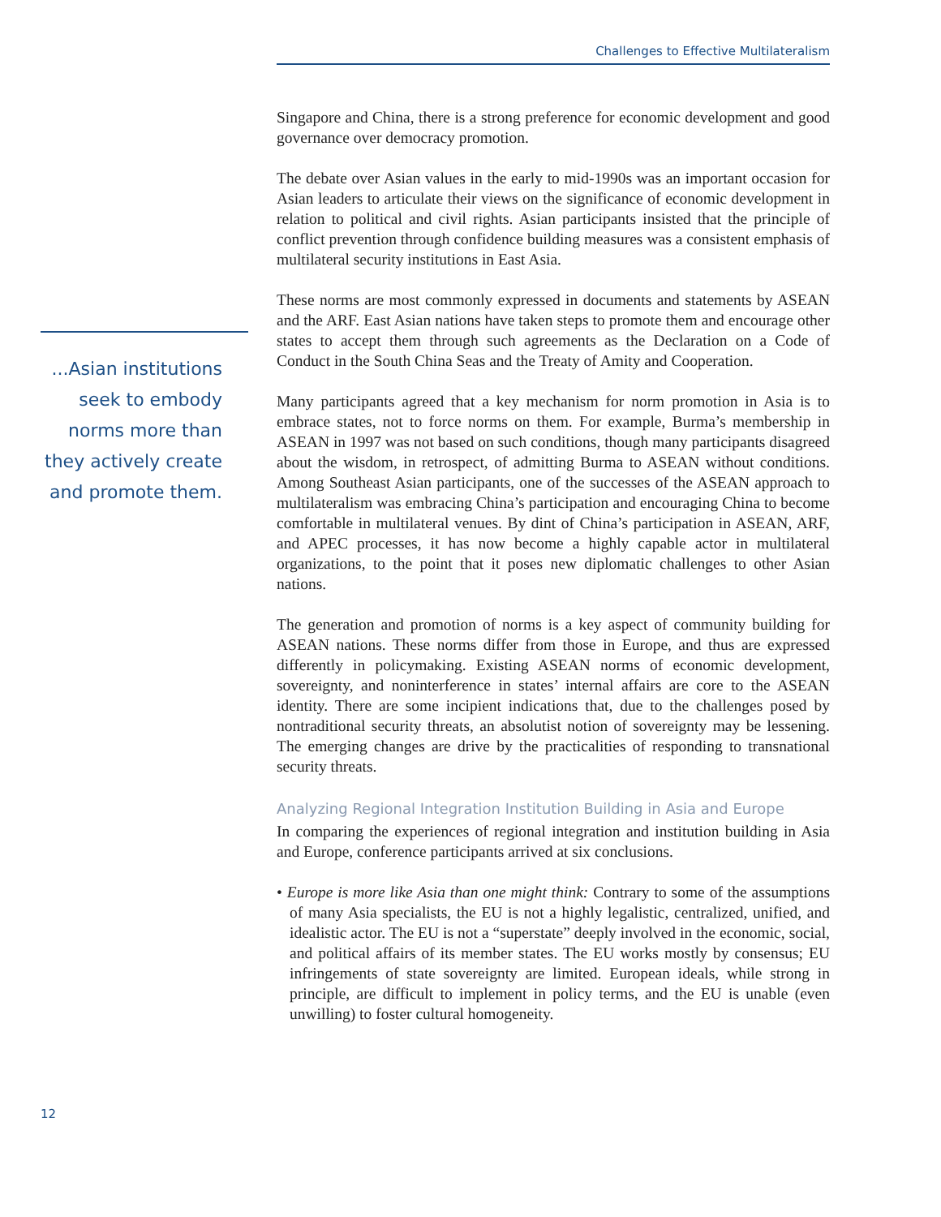Challenges to Effective Multilateralism
...Asian institutions seek to embody norms more than they actively create and promote them.
Singapore and China, there is a strong preference for economic development and good governance over democracy promotion.
The debate over Asian values in the early to mid-1990s was an important occasion for Asian leaders to articulate their views on the significance of economic development in relation to political and civil rights. Asian participants insisted that the principle of conflict prevention through confidence building measures was a consistent emphasis of multilateral security institutions in East Asia.
These norms are most commonly expressed in documents and statements by ASEAN and the ARF. East Asian nations have taken steps to promote them and encourage other states to accept them through such agreements as the Declaration on a Code of Conduct in the South China Seas and the Treaty of Amity and Cooperation.
Many participants agreed that a key mechanism for norm promotion in Asia is to embrace states, not to force norms on them. For example, Burma’s membership in ASEAN in 1997 was not based on such conditions, though many participants disagreed about the wisdom, in retrospect, of admitting Burma to ASEAN without conditions. Among Southeast Asian participants, one of the successes of the ASEAN approach to multilateralism was embracing China’s participation and encouraging China to become comfortable in multilateral venues. By dint of China’s participation in ASEAN, ARF, and APEC processes, it has now become a highly capable actor in multilateral organizations, to the point that it poses new diplomatic challenges to other Asian nations.
The generation and promotion of norms is a key aspect of community building for ASEAN nations. These norms differ from those in Europe, and thus are expressed differently in policymaking. Existing ASEAN norms of economic development, sovereignty, and noninterference in states’ internal affairs are core to the ASEAN identity. There are some incipient indications that, due to the challenges posed by nontraditional security threats, an absolutist notion of sovereignty may be lessening. The emerging changes are drive by the practicalities of responding to transnational security threats.
Analyzing Regional Integration Institution Building in Asia and Europe
In comparing the experiences of regional integration and institution building in Asia and Europe, conference participants arrived at six conclusions.
• Europe is more like Asia than one might think: Contrary to some of the assumptions of many Asia specialists, the EU is not a highly legalistic, centralized, unified, and idealistic actor. The EU is not a “superstate” deeply involved in the economic, social, and political affairs of its member states. The EU works mostly by consensus; EU infringements of state sovereignty are limited. European ideals, while strong in principle, are difficult to implement in policy terms, and the EU is unable (even unwilling) to foster cultural homogeneity.
12